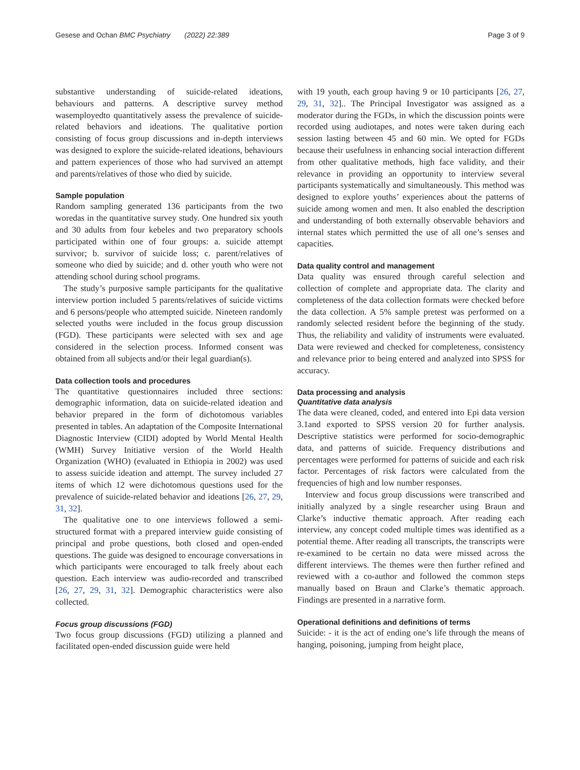Gesese and Ochan BMC Psychiatry (2022) 22:389 Page 3 of 9
substantive understanding of suicide-related ideations, behaviours and patterns. A descriptive survey method wasemployedto quantitatively assess the prevalence of suicide-related behaviors and ideations. The qualitative portion consisting of focus group discussions and in-depth interviews was designed to explore the suicide-related ideations, behaviours and pattern experiences of those who had survived an attempt and parents/relatives of those who died by suicide.
Sample population
Random sampling generated 136 participants from the two woredas in the quantitative survey study. One hundred six youth and 30 adults from four kebeles and two preparatory schools participated within one of four groups: a. suicide attempt survivor; b. survivor of suicide loss; c. parent/relatives of someone who died by suicide; and d. other youth who were not attending school during school programs.
The study’s purposive sample participants for the qualitative interview portion included 5 parents/relatives of suicide victims and 6 persons/people who attempted suicide. Nineteen randomly selected youths were included in the focus group discussion (FGD). These participants were selected with sex and age considered in the selection process. Informed consent was obtained from all subjects and/or their legal guardian(s).
Data collection tools and procedures
The quantitative questionnaires included three sections: demographic information, data on suicide-related ideation and behavior prepared in the form of dichotomous variables presented in tables. An adaptation of the Composite International Diagnostic Interview (CIDI) adopted by World Mental Health (WMH) Survey Initiative version of the World Health Organization (WHO) (evaluated in Ethiopia in 2002) was used to assess suicide ideation and attempt. The survey included 27 items of which 12 were dichotomous questions used for the prevalence of suicide-related behavior and ideations [26, 27, 29, 31, 32].
The qualitative one to one interviews followed a semi-structured format with a prepared interview guide consisting of principal and probe questions, both closed and open-ended questions. The guide was designed to encourage conversations in which participants were encouraged to talk freely about each question. Each interview was audio-recorded and transcribed [26, 27, 29, 31, 32]. Demographic characteristics were also collected.
Focus group discussions (FGD)
Two focus group discussions (FGD) utilizing a planned and facilitated open-ended discussion guide were held
with 19 youth, each group having 9 or 10 participants [26, 27, 29, 31, 32].. The Principal Investigator was assigned as a moderator during the FGDs, in which the discussion points were recorded using audiotapes, and notes were taken during each session lasting between 45 and 60 min. We opted for FGDs because their usefulness in enhancing social interaction different from other qualitative methods, high face validity, and their relevance in providing an opportunity to interview several participants systematically and simultaneously. This method was designed to explore youths’ experiences about the patterns of suicide among women and men. It also enabled the description and understanding of both externally observable behaviors and internal states which permitted the use of all one’s senses and capacities.
Data quality control and management
Data quality was ensured through careful selection and collection of complete and appropriate data. The clarity and completeness of the data collection formats were checked before the data collection. A 5% sample pretest was performed on a randomly selected resident before the beginning of the study. Thus, the reliability and validity of instruments were evaluated. Data were reviewed and checked for completeness, consistency and relevance prior to being entered and analyzed into SPSS for accuracy.
Data processing and analysis
Quantitative data analysis
The data were cleaned, coded, and entered into Epi data version 3.1and exported to SPSS version 20 for further analysis. Descriptive statistics were performed for socio-demographic data, and patterns of suicide. Frequency distributions and percentages were performed for patterns of suicide and each risk factor. Percentages of risk factors were calculated from the frequencies of high and low number responses.
Interview and focus group discussions were transcribed and initially analyzed by a single researcher using Braun and Clarke’s inductive thematic approach. After reading each interview, any concept coded multiple times was identified as a potential theme. After reading all transcripts, the transcripts were re-examined to be certain no data were missed across the different interviews. The themes were then further refined and reviewed with a co-author and followed the common steps manually based on Braun and Clarke’s thematic approach. Findings are presented in a narrative form.
Operational definitions and definitions of terms
Suicide: - it is the act of ending one’s life through the means of hanging, poisoning, jumping from height place,